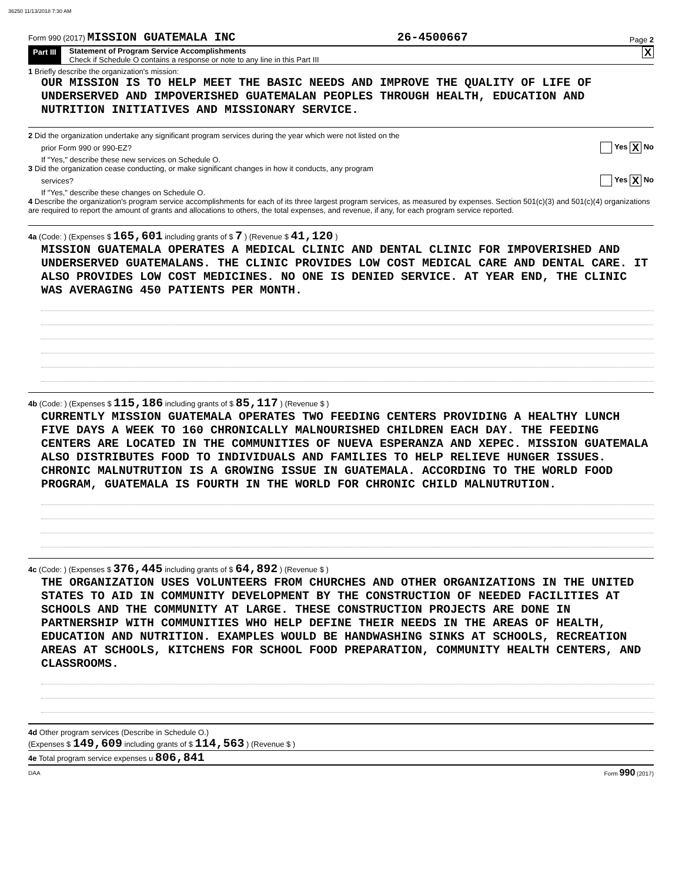36250 11/13/2018 7:30 AM
Form 990 (2017) MISSION GUATEMALA INC 26-4500667 Page 2
Part III Statement of Program Service Accomplishments
Check if Schedule O contains a response or note to any line in this Part III
X
1 Briefly describe the organization's mission:
OUR MISSION IS TO HELP MEET THE BASIC NEEDS AND IMPROVE THE QUALITY OF LIFE OF UNDERSERVED AND IMPOVERISHED GUATEMALAN PEOPLES THROUGH HEALTH, EDUCATION AND NUTRITION INITIATIVES AND MISSIONARY SERVICE.
2 Did the organization undertake any significant program services during the year which were not listed on the
prior Form 990 or 990-EZ? Yes X No
If "Yes," describe these new services on Schedule O.
3 Did the organization cease conducting, or make significant changes in how it conducts, any program
services? Yes X No
If "Yes," describe these changes on Schedule O.
4 Describe the organization's program service accomplishments for each of its three largest program services, as measured by expenses. Section 501(c)(3) and 501(c)(4) organizations are required to report the amount of grants and allocations to others, the total expenses, and revenue, if any, for each program service reported.
4a (Code: ) (Expenses $ 165,601 including grants of $ 7 ) (Revenue $ 41,120 )
MISSION GUATEMALA OPERATES A MEDICAL CLINIC AND DENTAL CLINIC FOR IMPOVERISHED AND UNDERSERVED GUATEMALANS. THE CLINIC PROVIDES LOW COST MEDICAL CARE AND DENTAL CARE. IT ALSO PROVIDES LOW COST MEDICINES. NO ONE IS DENIED SERVICE. AT YEAR END, THE CLINIC WAS AVERAGING 450 PATIENTS PER MONTH.
4b (Code: ) (Expenses $ 115,186 including grants of $ 85,117 ) (Revenue $ )
CURRENTLY MISSION GUATEMALA OPERATES TWO FEEDING CENTERS PROVIDING A HEALTHY LUNCH FIVE DAYS A WEEK TO 160 CHRONICALLY MALNOURISHED CHILDREN EACH DAY. THE FEEDING CENTERS ARE LOCATED IN THE COMMUNITIES OF NUEVA ESPERANZA AND XEPEC. MISSION GUATEMALA ALSO DISTRIBUTES FOOD TO INDIVIDUALS AND FAMILIES TO HELP RELIEVE HUNGER ISSUES. CHRONIC MALNUTRUTION IS A GROWING ISSUE IN GUATEMALA. ACCORDING TO THE WORLD FOOD PROGRAM, GUATEMALA IS FOURTH IN THE WORLD FOR CHRONIC CHILD MALNUTRUTION.
4c (Code: ) (Expenses $ 376,445 including grants of $ 64,892 ) (Revenue $ )
THE ORGANIZATION USES VOLUNTEERS FROM CHURCHES AND OTHER ORGANIZATIONS IN THE UNITED STATES TO AID IN COMMUNITY DEVELOPMENT BY THE CONSTRUCTION OF NEEDED FACILITIES AT SCHOOLS AND THE COMMUNITY AT LARGE. THESE CONSTRUCTION PROJECTS ARE DONE IN PARTNERSHIP WITH COMMUNITIES WHO HELP DEFINE THEIR NEEDS IN THE AREAS OF HEALTH, EDUCATION AND NUTRITION. EXAMPLES WOULD BE HANDWASHING SINKS AT SCHOOLS, RECREATION AREAS AT SCHOOLS, KITCHENS FOR SCHOOL FOOD PREPARATION, COMMUNITY HEALTH CENTERS, AND CLASSROOMS.
4d Other program services (Describe in Schedule O.)
(Expenses $ 149,609 including grants of $ 114,563 ) (Revenue $ )
4e Total program service expenses u 806,841
DAA Form 990 (2017)